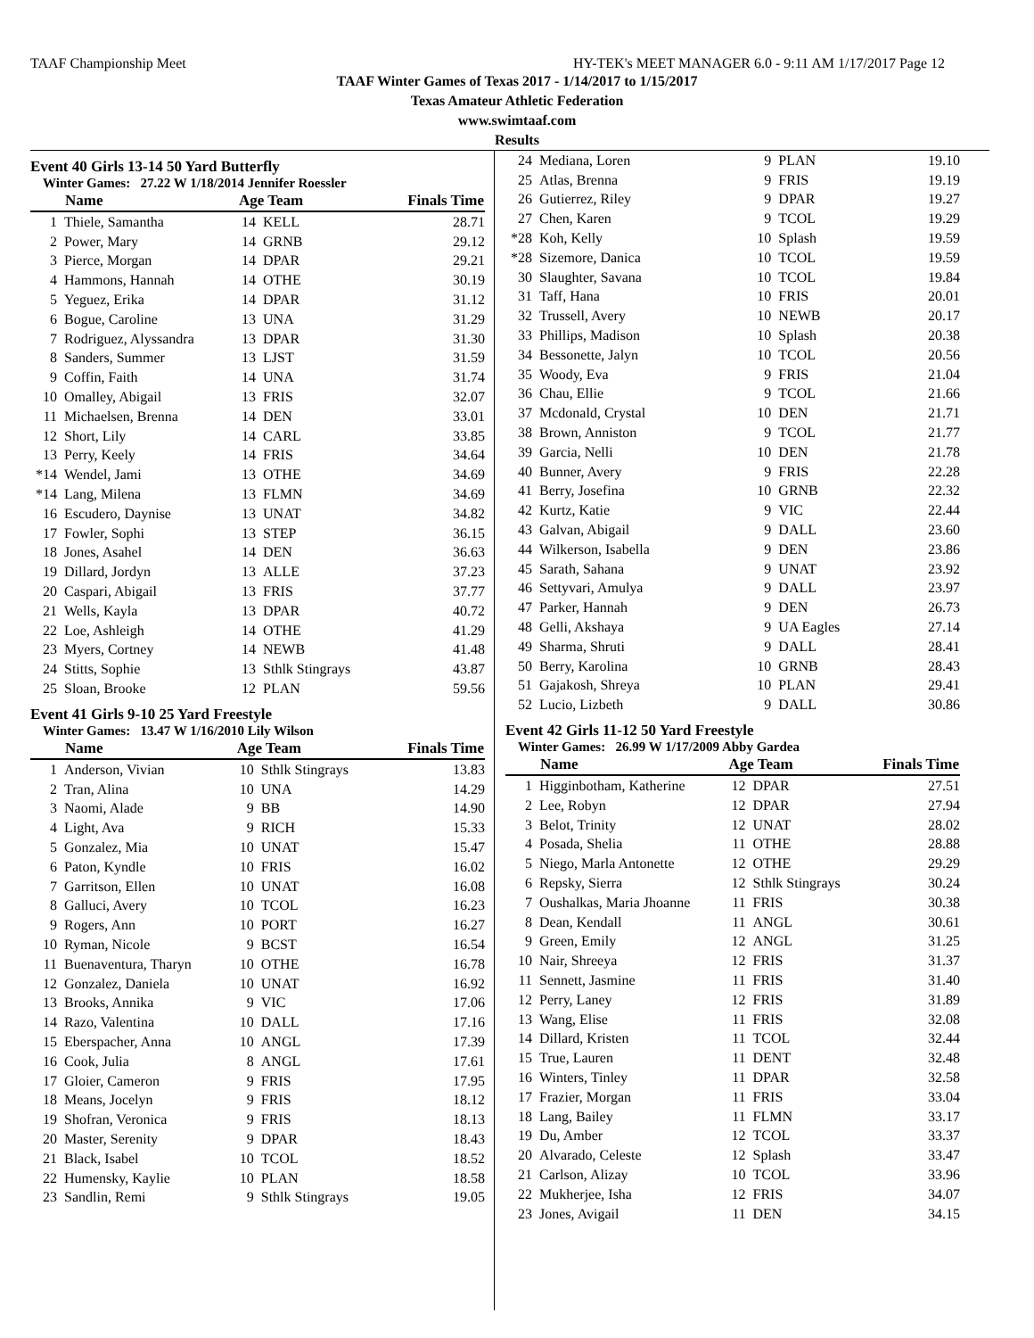TAAF Championship Meet HY-TEK's MEET MANAGER 6.0 - 9:11 AM 1/17/2017 Page 12
TAAF Winter Games of Texas 2017 - 1/14/2017 to 1/15/2017
Texas Amateur Athletic Federation
www.swimtaaf.com
Results
Event 40 Girls 13-14 50 Yard Butterfly
Winter Games: 27.22 W 1/18/2014 Jennifer Roessler
| | Name | Age Team | | Finals Time |
| --- | --- | --- | --- | --- |
| 1 | Thiele, Samantha | 14 | KELL | 28.71 |
| 2 | Power, Mary | 14 | GRNB | 29.12 |
| 3 | Pierce, Morgan | 14 | DPAR | 29.21 |
| 4 | Hammons, Hannah | 14 | OTHE | 30.19 |
| 5 | Yeguez, Erika | 14 | DPAR | 31.12 |
| 6 | Bogue, Caroline | 13 | UNA | 31.29 |
| 7 | Rodriguez, Alyssandra | 13 | DPAR | 31.30 |
| 8 | Sanders, Summer | 13 | LJST | 31.59 |
| 9 | Coffin, Faith | 14 | UNA | 31.74 |
| 10 | Omalley, Abigail | 13 | FRIS | 32.07 |
| 11 | Michaelsen, Brenna | 14 | DEN | 33.01 |
| 12 | Short, Lily | 14 | CARL | 33.85 |
| 13 | Perry, Keely | 14 | FRIS | 34.64 |
| *14 | Wendel, Jami | 13 | OTHE | 34.69 |
| *14 | Lang, Milena | 13 | FLMN | 34.69 |
| 16 | Escudero, Daynise | 13 | UNAT | 34.82 |
| 17 | Fowler, Sophi | 13 | STEP | 36.15 |
| 18 | Jones, Asahel | 14 | DEN | 36.63 |
| 19 | Dillard, Jordyn | 13 | ALLE | 37.23 |
| 20 | Caspari, Abigail | 13 | FRIS | 37.77 |
| 21 | Wells, Kayla | 13 | DPAR | 40.72 |
| 22 | Loe, Ashleigh | 14 | OTHE | 41.29 |
| 23 | Myers, Cortney | 14 | NEWB | 41.48 |
| 24 | Stitts, Sophie | 13 | Sthlk Stingrays | 43.87 |
| 25 | Sloan, Brooke | 12 | PLAN | 59.56 |
Event 41 Girls 9-10 25 Yard Freestyle
Winter Games: 13.47 W 1/16/2010 Lily Wilson
| | Name | Age Team | | Finals Time |
| --- | --- | --- | --- | --- |
| 1 | Anderson, Vivian | 10 | Sthlk Stingrays | 13.83 |
| 2 | Tran, Alina | 10 | UNA | 14.29 |
| 3 | Naomi, Alade | 9 | BB | 14.90 |
| 4 | Light, Ava | 9 | RICH | 15.33 |
| 5 | Gonzalez, Mia | 10 | UNAT | 15.47 |
| 6 | Paton, Kyndle | 10 | FRIS | 16.02 |
| 7 | Garritson, Ellen | 10 | UNAT | 16.08 |
| 8 | Galluci, Avery | 10 | TCOL | 16.23 |
| 9 | Rogers, Ann | 10 | PORT | 16.27 |
| 10 | Ryman, Nicole | 9 | BCST | 16.54 |
| 11 | Buenaventura, Tharyn | 10 | OTHE | 16.78 |
| 12 | Gonzalez, Daniela | 10 | UNAT | 16.92 |
| 13 | Brooks, Annika | 9 | VIC | 17.06 |
| 14 | Razo, Valentina | 10 | DALL | 17.16 |
| 15 | Eberspacher, Anna | 10 | ANGL | 17.39 |
| 16 | Cook, Julia | 8 | ANGL | 17.61 |
| 17 | Gloier, Cameron | 9 | FRIS | 17.95 |
| 18 | Means, Jocelyn | 9 | FRIS | 18.12 |
| 19 | Shofran, Veronica | 9 | FRIS | 18.13 |
| 20 | Master, Serenity | 9 | DPAR | 18.43 |
| 21 | Black, Isabel | 10 | TCOL | 18.52 |
| 22 | Humensky, Kaylie | 10 | PLAN | 18.58 |
| 23 | Sandlin, Remi | 9 | Sthlk Stingrays | 19.05 |
| 24 | Mediana, Loren | 9 | PLAN | 19.10 |
| 25 | Atlas, Brenna | 9 | FRIS | 19.19 |
| 26 | Gutierrez, Riley | 9 | DPAR | 19.27 |
| 27 | Chen, Karen | 9 | TCOL | 19.29 |
| *28 | Koh, Kelly | 10 | Splash | 19.59 |
| *28 | Sizemore, Danica | 10 | TCOL | 19.59 |
| 30 | Slaughter, Savana | 10 | TCOL | 19.84 |
| 31 | Taff, Hana | 10 | FRIS | 20.01 |
| 32 | Trussell, Avery | 10 | NEWB | 20.17 |
| 33 | Phillips, Madison | 10 | Splash | 20.38 |
| 34 | Bessonette, Jalyn | 10 | TCOL | 20.56 |
| 35 | Woody, Eva | 9 | FRIS | 21.04 |
| 36 | Chau, Ellie | 9 | TCOL | 21.66 |
| 37 | Mcdonald, Crystal | 10 | DEN | 21.71 |
| 38 | Brown, Anniston | 9 | TCOL | 21.77 |
| 39 | Garcia, Nelli | 10 | DEN | 21.78 |
| 40 | Bunner, Avery | 9 | FRIS | 22.28 |
| 41 | Berry, Josefina | 10 | GRNB | 22.32 |
| 42 | Kurtz, Katie | 9 | VIC | 22.44 |
| 43 | Galvan, Abigail | 9 | DALL | 23.60 |
| 44 | Wilkerson, Isabella | 9 | DEN | 23.86 |
| 45 | Sarath, Sahana | 9 | UNAT | 23.92 |
| 46 | Settyvari, Amulya | 9 | DALL | 23.97 |
| 47 | Parker, Hannah | 9 | DEN | 26.73 |
| 48 | Gelli, Akshaya | 9 | UA Eagles | 27.14 |
| 49 | Sharma, Shruti | 9 | DALL | 28.41 |
| 50 | Berry, Karolina | 10 | GRNB | 28.43 |
| 51 | Gajakosh, Shreya | 10 | PLAN | 29.41 |
| 52 | Lucio, Lizbeth | 9 | DALL | 30.86 |
Event 42 Girls 11-12 50 Yard Freestyle
Winter Games: 26.99 W 1/17/2009 Abby Gardea
| | Name | Age Team | | Finals Time |
| --- | --- | --- | --- | --- |
| 1 | Higginbotham, Katherine | 12 | DPAR | 27.51 |
| 2 | Lee, Robyn | 12 | DPAR | 27.94 |
| 3 | Belot, Trinity | 12 | UNAT | 28.02 |
| 4 | Posada, Shelia | 11 | OTHE | 28.88 |
| 5 | Niego, Marla Antonette | 12 | OTHE | 29.29 |
| 6 | Repsky, Sierra | 12 | Sthlk Stingrays | 30.24 |
| 7 | Oushalkas, Maria Jhoanne | 11 | FRIS | 30.38 |
| 8 | Dean, Kendall | 11 | ANGL | 30.61 |
| 9 | Green, Emily | 12 | ANGL | 31.25 |
| 10 | Nair, Shreeya | 12 | FRIS | 31.37 |
| 11 | Sennett, Jasmine | 11 | FRIS | 31.40 |
| 12 | Perry, Laney | 12 | FRIS | 31.89 |
| 13 | Wang, Elise | 11 | FRIS | 32.08 |
| 14 | Dillard, Kristen | 11 | TCOL | 32.44 |
| 15 | True, Lauren | 11 | DENT | 32.48 |
| 16 | Winters, Tinley | 11 | DPAR | 32.58 |
| 17 | Frazier, Morgan | 11 | FRIS | 33.04 |
| 18 | Lang, Bailey | 11 | FLMN | 33.17 |
| 19 | Du, Amber | 12 | TCOL | 33.37 |
| 20 | Alvarado, Celeste | 12 | Splash | 33.47 |
| 21 | Carlson, Alizay | 10 | TCOL | 33.96 |
| 22 | Mukherjee, Isha | 12 | FRIS | 34.07 |
| 23 | Jones, Avigail | 11 | DEN | 34.15 |